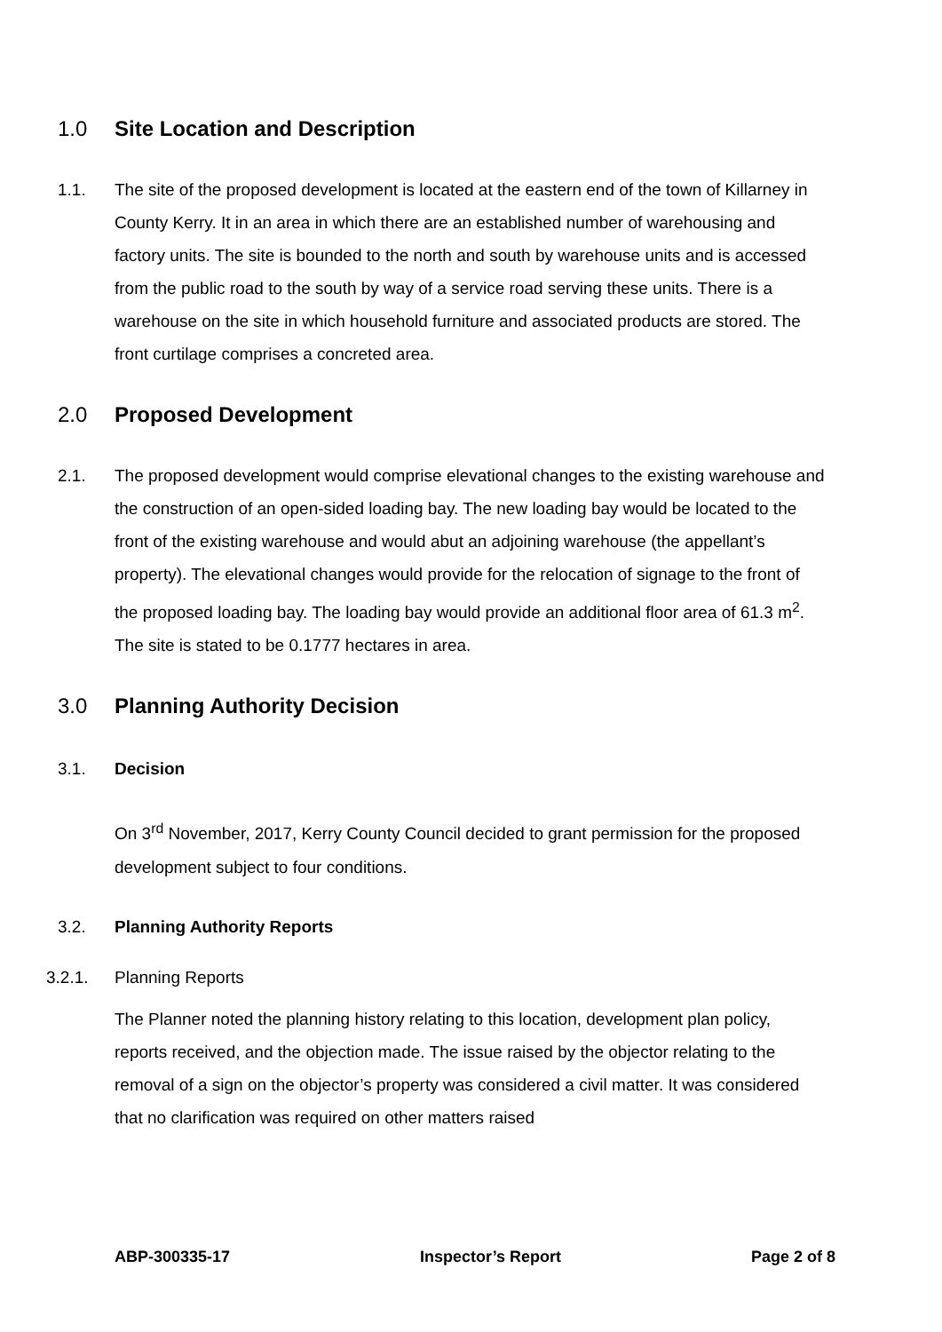1.0 Site Location and Description
1.1.
The site of the proposed development is located at the eastern end of the town of Killarney in County Kerry. It in an area in which there are an established number of warehousing and factory units. The site is bounded to the north and south by warehouse units and is accessed from the public road to the south by way of a service road serving these units. There is a warehouse on the site in which household furniture and associated products are stored. The front curtilage comprises a concreted area.
2.0 Proposed Development
2.1.
The proposed development would comprise elevational changes to the existing warehouse and the construction of an open-sided loading bay. The new loading bay would be located to the front of the existing warehouse and would abut an adjoining warehouse (the appellant’s property). The elevational changes would provide for the relocation of signage to the front of the proposed loading bay. The loading bay would provide an additional floor area of 61.3 m<sup>2</sup>. The site is stated to be 0.1777 hectares in area.
3.0 Planning Authority Decision
3.1.
Decision
On 3<sup>rd</sup> November, 2017, Kerry County Council decided to grant permission for the proposed development subject to four conditions.
3.2.
Planning Authority Reports
3.2.1.
Planning Reports
The Planner noted the planning history relating to this location, development plan policy, reports received, and the objection made. The issue raised by the objector relating to the removal of a sign on the objector’s property was considered a civil matter. It was considered that no clarification was required on other matters raised
ABP-300335-17 Inspector’s Report Page 2 of 8